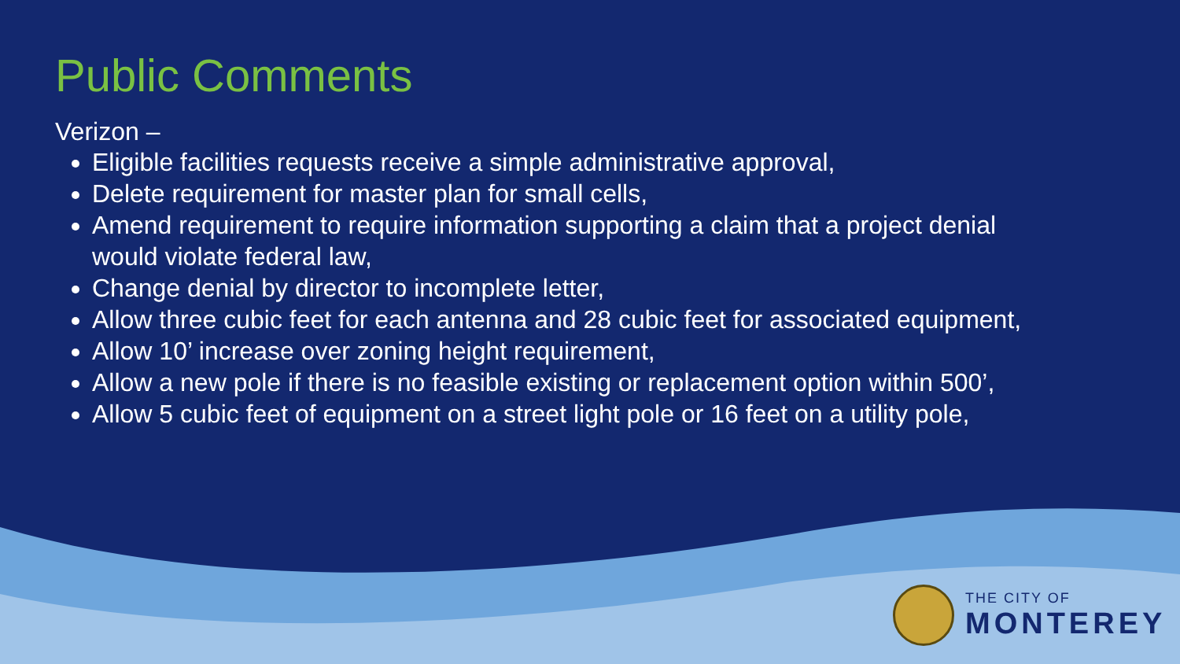Public Comments
Verizon –
Eligible facilities requests receive a simple administrative approval,
Delete requirement for master plan for small cells,
Amend requirement to require information supporting a claim that a project denial would violate federal law,
Change denial by director to incomplete letter,
Allow three cubic feet for each antenna and 28 cubic feet for associated equipment,
Allow 10’ increase over zoning height requirement,
Allow a new pole if there is no feasible existing or replacement option within 500’,
Allow 5 cubic feet of equipment on a street light pole or 16 feet on a utility pole,
THE CITY OF
MONTEREY